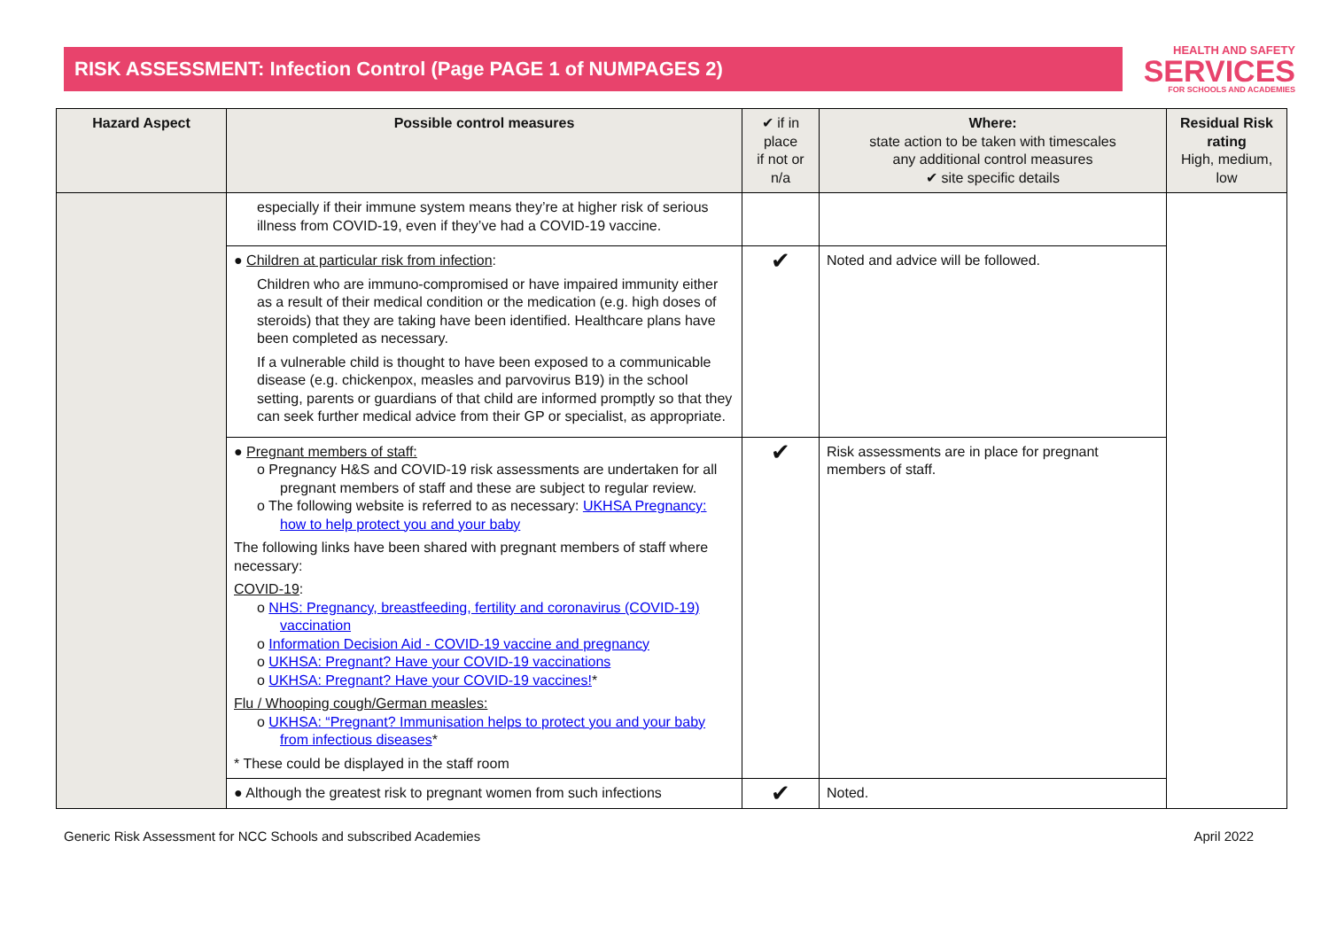RISK ASSESSMENT: Infection Control (Page PAGE 1 of NUMPAGES 2)
HEALTH AND SAFETY
SERVICES
FOR SCHOOLS AND ACADEMIES
| Hazard Aspect | Possible control measures | ✔ if in place if not or n/a | Where: state action to be taken with timescales any additional control measures ✔ site specific details | Residual Risk rating High, medium, low |
| --- | --- | --- | --- | --- |
| | especially if their immune system means they’re at higher risk of serious illness from COVID-19, even if they’ve had a COVID-19 vaccine. | | | |
| | ● Children at particular risk from infection : Children who are immuno-compromised or have impaired immunity either as a result of their medical condition or the medication (e.g. high doses of steroids) that they are taking have been identified. Healthcare plans have been completed as necessary. If a vulnerable child is thought to have been exposed to a communicable disease (e.g. chickenpox, measles and parvovirus B19) in the school setting, parents or guardians of that child are informed promptly so that they can seek further medical advice from their GP or specialist, as appropriate. | ✔ | Noted and advice will be followed. | |
| | ● Pregnant members of staff: o Pregnancy H&S and COVID-19 risk assessments are undertaken for all pregnant members of staff and these are subject to regular review. o The following website is referred to as necessary: UKHSA Pregnancy: how to help protect you and your baby The following links have been shared with pregnant members of staff where necessary: COVID-19 : o NHS: Pregnancy, breastfeeding, fertility and coronavirus (COVID-19) vaccination o Information Decision Aid - COVID-19 vaccine and pregnancy o UKHSA: Pregnant? Have your COVID-19 vaccinations o UKHSA: Pregnant? Have your COVID-19 vaccines! * Flu / Whooping cough/German measles: o UKHSA: “Pregnant? Immunisation helps to protect you and your baby from infectious diseases * * These could be displayed in the staff room | ✔ | Risk assessments are in place for pregnant members of staff. | |
| | ● Although the greatest risk to pregnant women from such infections | ✔ | Noted. | |
Generic Risk Assessment for NCC Schools and subscribed Academies April 2022